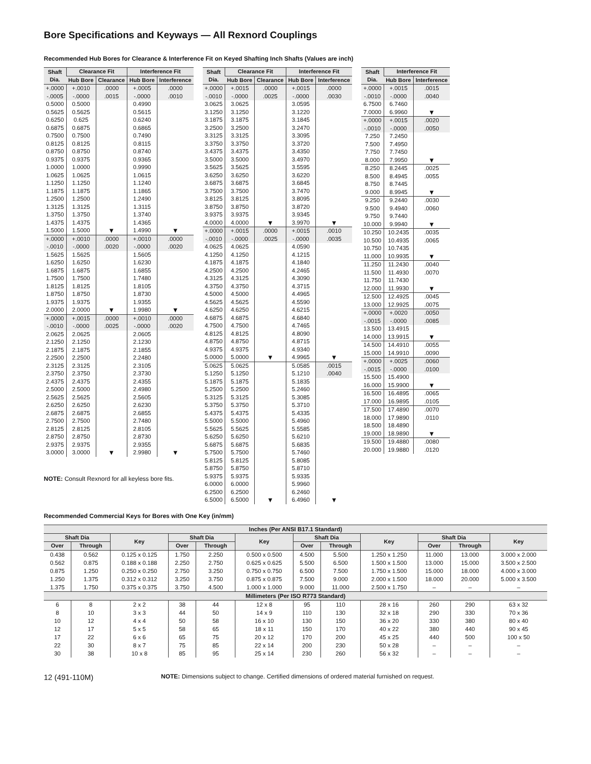Bore Specifications and Keyways — All Rexnord Couplings
Recommended Hub Bores for Clearance & Interference Fit on Keyed Shafting Inch Shafts (Values are inch)
| Shaft Dia. | Clearance Fit | | Interference Fit | |
| --- | --- | --- | --- | --- |
| | Hub Bore | Clearance | Hub Bore | Interference |
| +.0000 | +.0010 | .0000 | +.0005 | .0000 |
| -.0005 | -.0000 | .0015 | -.0000 | .0010 |
| 0.5000 | 0.5000 | | 0.4990 | |
| 0.5625 | 0.5625 | | 0.5615 | |
| 0.6250 | 0.625 | | 0.6240 | |
| 0.6875 | 0.6875 | | 0.6865 | |
| 0.7500 | 0.7500 | | 0.7490 | |
| 0.8125 | 0.8125 | | 0.8115 | |
| 0.8750 | 0.8750 | | 0.8740 | |
| 0.9375 | 0.9375 | | 0.9365 | |
| 1.0000 | 1.0000 | | 0.9990 | |
| 1.0625 | 1.0625 | | 1.0615 | |
| 1.1250 | 1.1250 | | 1.1240 | |
| 1.1875 | 1.1875 | | 1.1865 | |
| 1.2500 | 1.2500 | | 1.2490 | |
| 1.3125 | 1.3125 | | 1.3115 | |
| 1.3750 | 1.3750 | | 1.3740 | |
| 1.4375 | 1.4375 | | 1.4365 | |
| 1.5000 | 1.5000 | ▼ | 1.4990 | ▼ |
| +.0000 | +.0010 | .0000 | +.0010 | .0000 |
| -.0010 | -.0000 | .0020 | -.0000 | .0020 |
| 1.5625 | 1.5625 | | 1.5605 | |
| 1.6250 | 1.6250 | | 1.6230 | |
| 1.6875 | 1.6875 | | 1.6855 | |
| 1.7500 | 1.7500 | | 1.7480 | |
| 1.8125 | 1.8125 | | 1.8105 | |
| 1.8750 | 1.8750 | | 1.8730 | |
| 1.9375 | 1.9375 | | 1.9355 | |
| 2.0000 | 2.0000 | ▼ | 1.9980 | ▼ |
| +.0000 | +.0015 | .0000 | +.0010 | .0000 |
| -.0010 | -.0000 | .0025 | -.0000 | .0020 |
| 2.0625 | 2.0625 | | 2.0605 | |
| 2.1250 | 2.1250 | | 2.1230 | |
| 2.1875 | 2.1875 | | 2.1855 | |
| 2.2500 | 2.2500 | | 2.2480 | |
| 2.3125 | 2.3125 | | 2.3105 | |
| 2.3750 | 2.3750 | | 2.3730 | |
| 2.4375 | 2.4375 | | 2.4355 | |
| 2.5000 | 2.5000 | | 2.4980 | |
| 2.5625 | 2.5625 | | 2.5605 | |
| 2.6250 | 2.6250 | | 2.6230 | |
| 2.6875 | 2.6875 | | 2.6855 | |
| 2.7500 | 2.7500 | | 2.7480 | |
| 2.8125 | 2.8125 | | 2.8105 | |
| 2.8750 | 2.8750 | | 2.8730 | |
| 2.9375 | 2.9375 | | 2.9355 | |
| 3.0000 | 3.0000 | ▼ | 2.9980 | ▼ |
NOTE: Consult Rexnord for all keyless bore fits.
| Shaft Dia. | Clearance Fit | | Interference Fit | |
| --- | --- | --- | --- | --- |
| | Hub Bore | Clearance | Hub Bore | Interference |
| +.0000 | +.0015 | .0000 | +.0015 | .0000 |
| -.0010 | -.0000 | .0025 | -.0000 | .0030 |
| 3.0625 | 3.0625 | | 3.0595 | |
| 3.1250 | 3.1250 | | 3.1220 | |
| 3.1875 | 3.1875 | | 3.1845 | |
| 3.2500 | 3.2500 | | 3.2470 | |
| 3.3125 | 3.3125 | | 3.3095 | |
| 3.3750 | 3.3750 | | 3.3720 | |
| 3.4375 | 3.4375 | | 3.4350 | |
| 3.5000 | 3.5000 | | 3.4970 | |
| 3.5625 | 3.5625 | | 3.5595 | |
| 3.6250 | 3.6250 | | 3.6220 | |
| 3.6875 | 3.6875 | | 3.6845 | |
| 3.7500 | 3.7500 | | 3.7470 | |
| 3.8125 | 3.8125 | | 3.8095 | |
| 3.8750 | 3.8750 | | 3.8720 | |
| 3.9375 | 3.9375 | | 3.9345 | |
| 4.0000 | 4.0000 | ▼ | 3.9970 | ▼ |
| +.0000 | +.0015 | .0000 | +.0015 | .0010 |
| -.0010 | -.0000 | .0025 | -.0000 | .0035 |
| 4.0625 | 4.0625 | | 4.0590 | |
| 4.1250 | 4.1250 | | 4.1215 | |
| 4.1875 | 4.1875 | | 4.1840 | |
| 4.2500 | 4.2500 | | 4.2465 | |
| 4.3125 | 4.3125 | | 4.3090 | |
| 4.3750 | 4.3750 | | 4.3715 | |
| 4.5000 | 4.5000 | | 4.4965 | |
| 4.5625 | 4.5625 | | 4.5590 | |
| 4.6250 | 4.6250 | | 4.6215 | |
| 4.6875 | 4.6875 | | 4.6840 | |
| 4.7500 | 4.7500 | | 4.7465 | |
| 4.8125 | 4.8125 | | 4.8090 | |
| 4.8750 | 4.8750 | | 4.8715 | |
| 4.9375 | 4.9375 | | 4.9340 | |
| 5.0000 | 5.0000 | ▼ | 4.9965 | ▼ |
| 5.0625 | 5.0625 | | 5.0585 | .0015 |
| 5.1250 | 5.1250 | | 5.1210 | .0040 |
| 5.1875 | 5.1875 | | 5.1835 | |
| 5.2500 | 5.2500 | | 5.2460 | |
| 5.3125 | 5.3125 | | 5.3085 | |
| 5.3750 | 5.3750 | | 5.3710 | |
| 5.4375 | 5.4375 | | 5.4335 | |
| 5.5000 | 5.5000 | | 5.4960 | |
| 5.5625 | 5.5625 | | 5.5585 | |
| 5.6250 | 5.6250 | | 5.6210 | |
| 5.6875 | 5.6875 | | 5.6835 | |
| 5.7500 | 5.7500 | | 5.7460 | |
| 5.8125 | 5.8125 | | 5.8085 | |
| 5.8750 | 5.8750 | | 5.8710 | |
| 5.9375 | 5.9375 | | 5.9335 | |
| 6.0000 | 6.0000 | | 5.9960 | |
| 6.2500 | 6.2500 | | 6.2460 | |
| 6.5000 | 6.5000 | ▼ | 6.4960 | ▼ |
| Shaft Dia. | Interference Fit | |
| --- | --- | --- |
| | Hub Bore | Interference |
| +.0000 | +.0015 | .0015 |
| -.0010 | -.0000 | .0040 |
| 6.7500 | 6.7460 | |
| 7.0000 | 6.9960 | ▼ |
| +.0000 | +.0015 | .0020 |
| -.0010 | -.0000 | .0050 |
| 7.250 | 7.2450 | |
| 7.500 | 7.4950 | |
| 7.750 | 7.7450 | |
| 8.000 | 7.9950 | ▼ |
| 8.250 | 8.2445 | .0025 |
| 8.500 | 8.4945 | .0055 |
| 8.750 | 8.7445 | |
| 9.000 | 8.9945 | ▼ |
| 9.250 | 9.2440 | .0030 |
| 9.500 | 9.4940 | .0060 |
| 9.750 | 9.7440 | |
| 10.000 | 9.9940 | ▼ |
| 10.250 | 10.2435 | .0035 |
| 10.500 | 10.4935 | .0065 |
| 10.750 | 10.7435 | |
| 11.000 | 10.9935 | ▼ |
| 11.250 | 11.2430 | .0040 |
| 11.500 | 11.4930 | .0070 |
| 11.750 | 11.7430 | |
| 12.000 | 11.9930 | ▼ |
| 12.500 | 12.4925 | .0045 |
| 13.000 | 12.9925 | .0075 |
| +.0000 | +.0020 | .0050 |
| -.0015 | -.0000 | .0085 |
| 13.500 | 13.4915 | |
| 14.000 | 13.9915 | ▼ |
| 14.500 | 14.4910 | .0055 |
| 15.000 | 14.9910 | .0090 |
| +.0000 | +.0025 | .0060 |
| -.0015 | -.0000 | .0100 |
| 15.500 | 15.4900 | |
| 16.000 | 15.9900 | ▼ |
| 16.500 | 16.4895 | .0065 |
| 17.000 | 16.9895 | .0105 |
| 17.500 | 17.4890 | .0070 |
| 18.000 | 17.9890 | .0110 |
| 18.500 | 18.4890 | |
| 19.000 | 18.9890 | ▼ |
| 19.500 | 19.4880 | .0080 |
| 20.000 | 19.9880 | .0120 |
Recommended Commercial Keys for Bores with One Key (in/mm)
| Inches (Per ANSI B17.1 Standard) | | | | | | | | | | | |
| Shaft Dia | | Key | Shaft Dia | | Key | Shaft Dia | | Key | Shaft Dia | | Key |
| Over | Through | | Over | Through | | Over | Through | | Over | Through | |
| 0.438 | 0.562 | 0.125 x 0.125 | 1.750 | 2.250 | 0.500 x 0.500 | 4.500 | 5.500 | 1.250 x 1.250 | 11.000 | 13.000 | 3.000 x 2.000 |
| 0.562 | 0.875 | 0.188 x 0.188 | 2.250 | 2.750 | 0.625 x 0.625 | 5.500 | 6.500 | 1.500 x 1.500 | 13.000 | 15.000 | 3.500 x 2.500 |
| 0.875 | 1.250 | 0.250 x 0.250 | 2.750 | 3.250 | 0.750 x 0.750 | 6.500 | 7.500 | 1.750 x 1.500 | 15.000 | 18.000 | 4.000 x 3.000 |
| 1.250 | 1.375 | 0.312 x 0.312 | 3.250 | 3.750 | 0.875 x 0.875 | 7.500 | 9.000 | 2.000 x 1.500 | 18.000 | 20.000 | 5.000 x 3.500 |
| 1.375 | 1.750 | 0.375 x 0.375 | 3.750 | 4.500 | 1.000 x 1.000 | 9.000 | 11.000 | 2.500 x 1.750 | – | – | – |
| Millimeters (Per ISO R773 Standard) | | | | | | | | | | | |
| 6 | 8 | 2 x 2 | 38 | 44 | 12 x 8 | 95 | 110 | 28 x 16 | 260 | 290 | 63 x 32 |
| 8 | 10 | 3 x 3 | 44 | 50 | 14 x 9 | 110 | 130 | 32 x 18 | 290 | 330 | 70 x 36 |
| 10 | 12 | 4 x 4 | 50 | 58 | 16 x 10 | 130 | 150 | 36 x 20 | 330 | 380 | 80 x 40 |
| 12 | 17 | 5 x 5 | 58 | 65 | 18 x 11 | 150 | 170 | 40 x 22 | 380 | 440 | 90 x 45 |
| 17 | 22 | 6 x 6 | 65 | 75 | 20 x 12 | 170 | 200 | 45 x 25 | 440 | 500 | 100 x 50 |
| 22 | 30 | 8 x 7 | 75 | 85 | 22 x 14 | 200 | 230 | 50 x 28 | – | – | – |
| 30 | 38 | 10 x 8 | 85 | 95 | 25 x 14 | 230 | 260 | 56 x 32 | – | – | – |
12 (491-110M) NOTE: Dimensions subject to change. Certified dimensions of ordered material furnished on request.